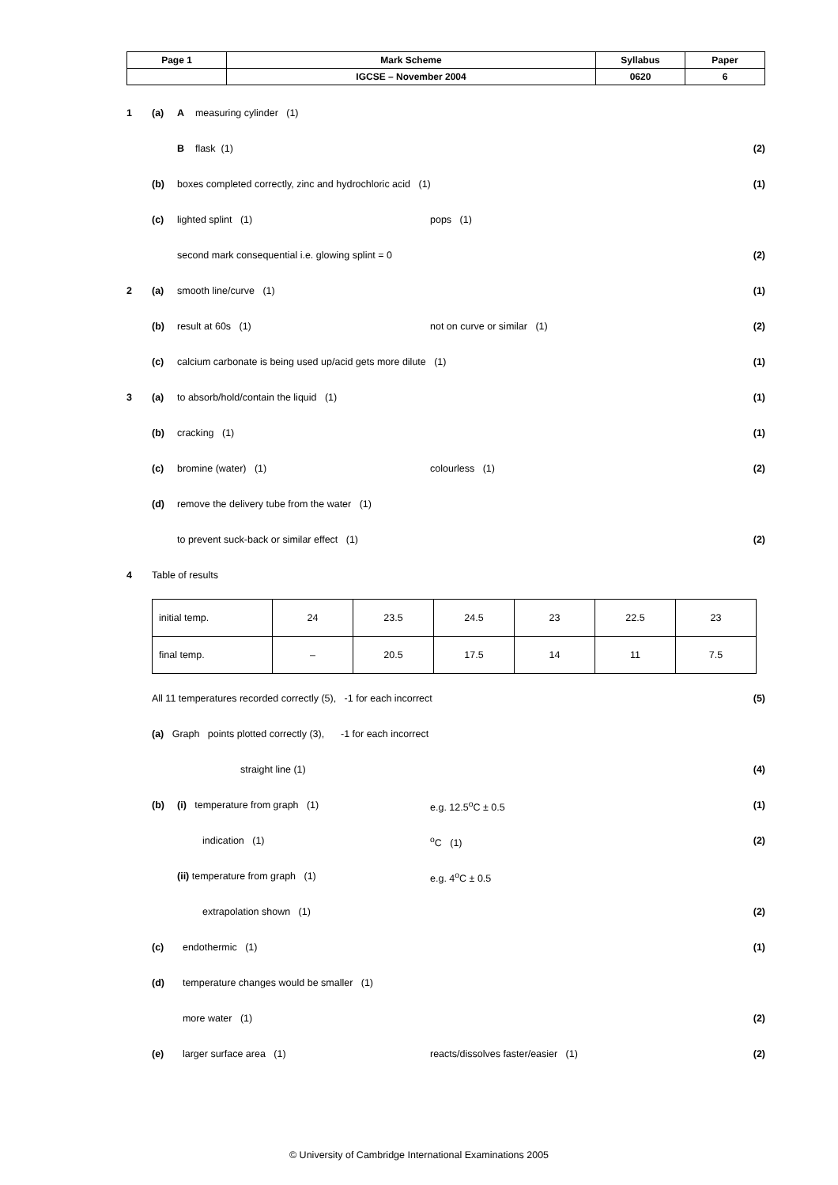| Page 1 | Mark Scheme | Syllabus | Paper |
| | IGCSE – November 2004 | 0620 | 6 |
1 (a) A measuring cylinder (1)
B flask (1) (2)
(b) boxes completed correctly, zinc and hydrochloric acid (1) (1)
(c) lighted splint (1) pops (1)
second mark consequential i.e. glowing splint = 0 (2)
2 (a) smooth line/curve (1) (1)
(b) result at 60s (1) not on curve or similar (1)
(2)
(c) calcium carbonate is being used up/acid gets more dilute (1) (1)
3 (a) to absorb/hold/contain the liquid (1) (1)
(b) cracking (1) (1)
(c) bromine (water) (1) colourless (1)
(2)
(d) remove the delivery tube from the water (1)
to prevent suck-back or similar effect (1) (2)
4 Table of results
| initial temp. | 24 | 23.5 | 24.5 | 23 | 22.5 | 23 |
| final temp. | – | 20.5 | 17.5 | 14 | 11 | 7.5 |
All 11 temperatures recorded correctly (5), -1 for each incorrect (5)
(a) Graph points plotted correctly (3), -1 for each incorrect
straight line (1) (4)
(b) (i) temperature from graph (1) e.g. 12.5<sup>o</sup>C ± 0.5
(1)
indication (1) <sup>o</sup>C (1)
(2)
(ii) temperature from graph (1) e.g. 4<sup>o</sup>C ± 0.5
extrapolation shown (1) (2)
(c) endothermic (1) (1)
(d) temperature changes would be smaller (1)
more water (1) (2)
(e) larger surface area (1) reacts/dissolves faster/easier (1)
(2)
© University of Cambridge International Examinations 2005